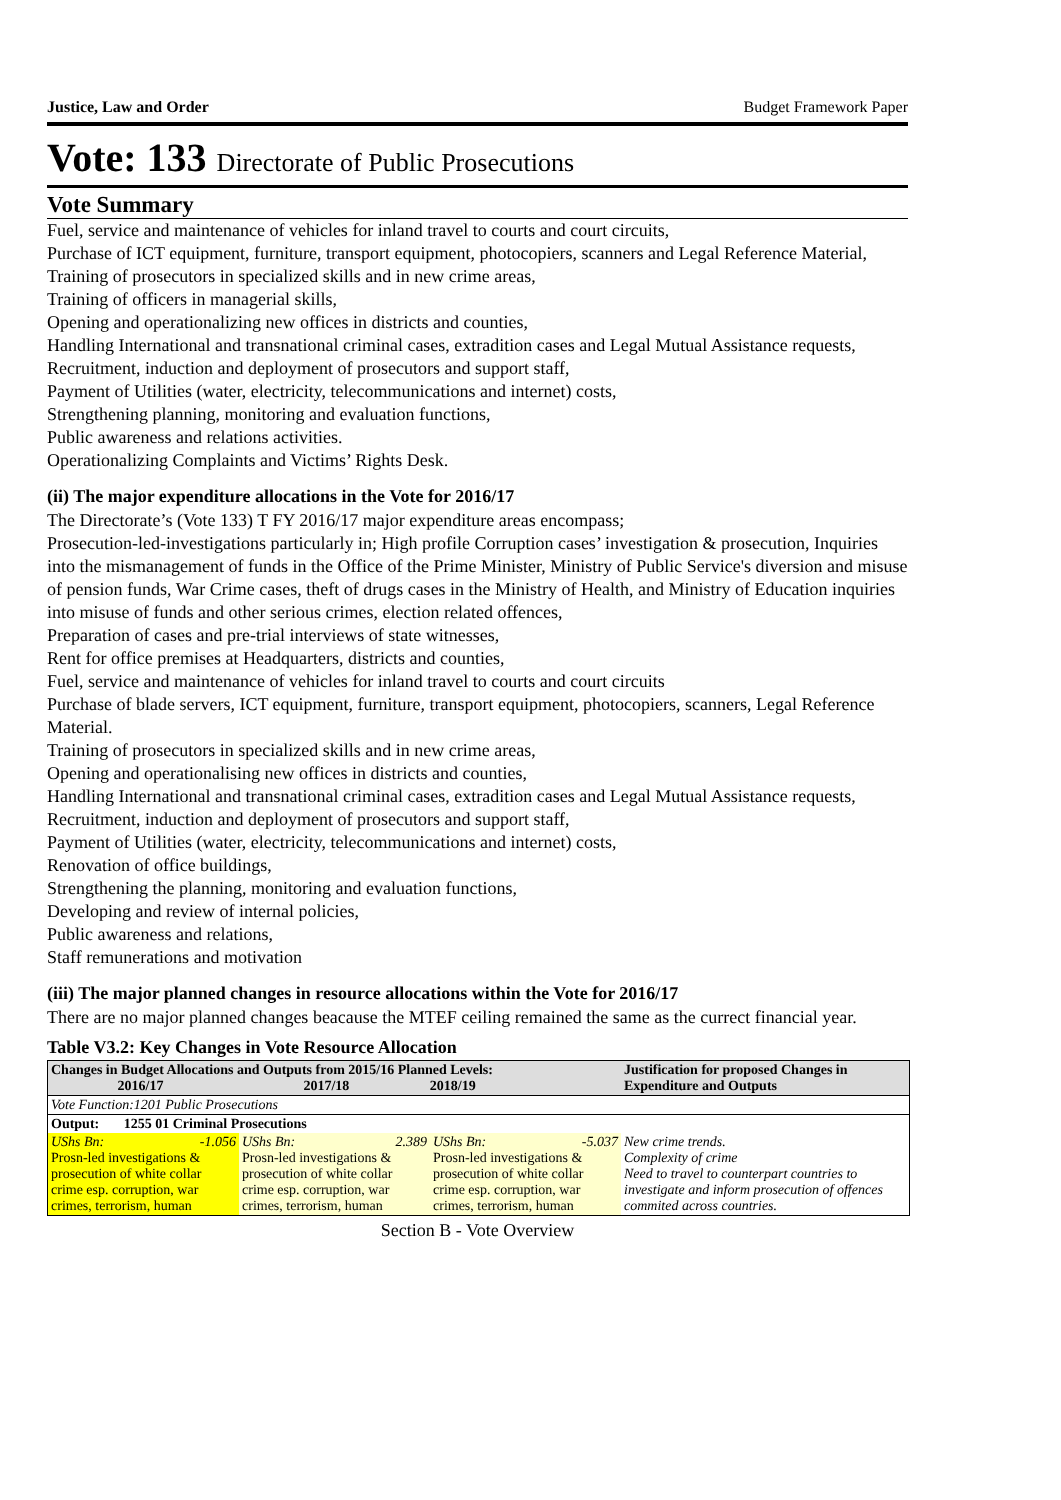Justice, Law and Order Budget Framework Paper
Vote: 133 Directorate of Public Prosecutions
Vote Summary
Fuel, service and maintenance of vehicles for inland travel to courts and court circuits,
Purchase of ICT equipment, furniture, transport equipment, photocopiers, scanners and Legal Reference Material,
Training of prosecutors in specialized skills and in new crime areas,
Training of officers in managerial skills,
Opening and operationalizing new offices in districts and counties,
Handling International and transnational criminal cases, extradition cases and Legal Mutual Assistance requests,
Recruitment, induction and deployment of prosecutors and support staff,
Payment of Utilities (water, electricity, telecommunications and internet) costs,
Strengthening planning, monitoring and evaluation functions,
Public awareness and relations activities.
Operationalizing Complaints and Victims’ Rights Desk.
(ii) The major expenditure allocations in the Vote for 2016/17
The Directorate’s (Vote 133) T FY 2016/17 major expenditure areas encompass;
Prosecution-led-investigations particularly in; High profile Corruption cases’ investigation & prosecution, Inquiries into the mismanagement of funds in the Office of the Prime Minister, Ministry of Public Service's diversion and misuse of pension funds, War Crime cases, theft of drugs cases in the Ministry of Health, and Ministry of Education inquiries into misuse of funds and other serious crimes, election related offences,
Preparation of cases and pre-trial interviews of state witnesses,
Rent for office premises at Headquarters, districts and counties,
Fuel, service and maintenance of vehicles for inland travel to courts and court circuits
Purchase of blade servers, ICT equipment, furniture, transport equipment, photocopiers, scanners, Legal Reference Material.
Training of prosecutors in specialized skills and in new crime areas,
Opening and operationalising new offices in districts and counties,
Handling International and transnational criminal cases, extradition cases and Legal Mutual Assistance requests,
Recruitment, induction and deployment of prosecutors and support staff,
Payment of Utilities (water, electricity, telecommunications and internet) costs,
Renovation of office buildings,
Strengthening the planning, monitoring and evaluation functions,
Developing and review of internal policies,
Public awareness and relations,
Staff remunerations and motivation
(iii) The major planned changes in resource allocations within the Vote for 2016/17
There are no major planned changes beacause the MTEF ceiling remained the same as the currect financial year.
Table V3.2: Key Changes in Vote Resource Allocation
| Changes in Budget Allocations and Outputs from 2015/16 Planned Levels: 2016/17 2017/18 2018/19 | | | Justification for proposed Changes in Expenditure and Outputs |
| --- | --- | --- | --- |
| Vote Function:1201 Public Prosecutions | | | |
| Output: 1255 01 Criminal Prosecutions | | | |
| UShs Bn: -1.056 Prosn-led investigations & prosecution of white collar crime esp. corruption, war crimes, terrorism, human | UShs Bn: 2.389 Prosn-led investigations & prosecution of white collar crime esp. corruption, war crimes, terrorism, human | UShs Bn: -5.037 Prosn-led investigations & prosecution of white collar crime esp. corruption, war crimes, terrorism, human | New crime trends. Complexity of crime Need to travel to counterpart countries to investigate and inform prosecution of offences commited across countries. |
Section B - Vote Overview